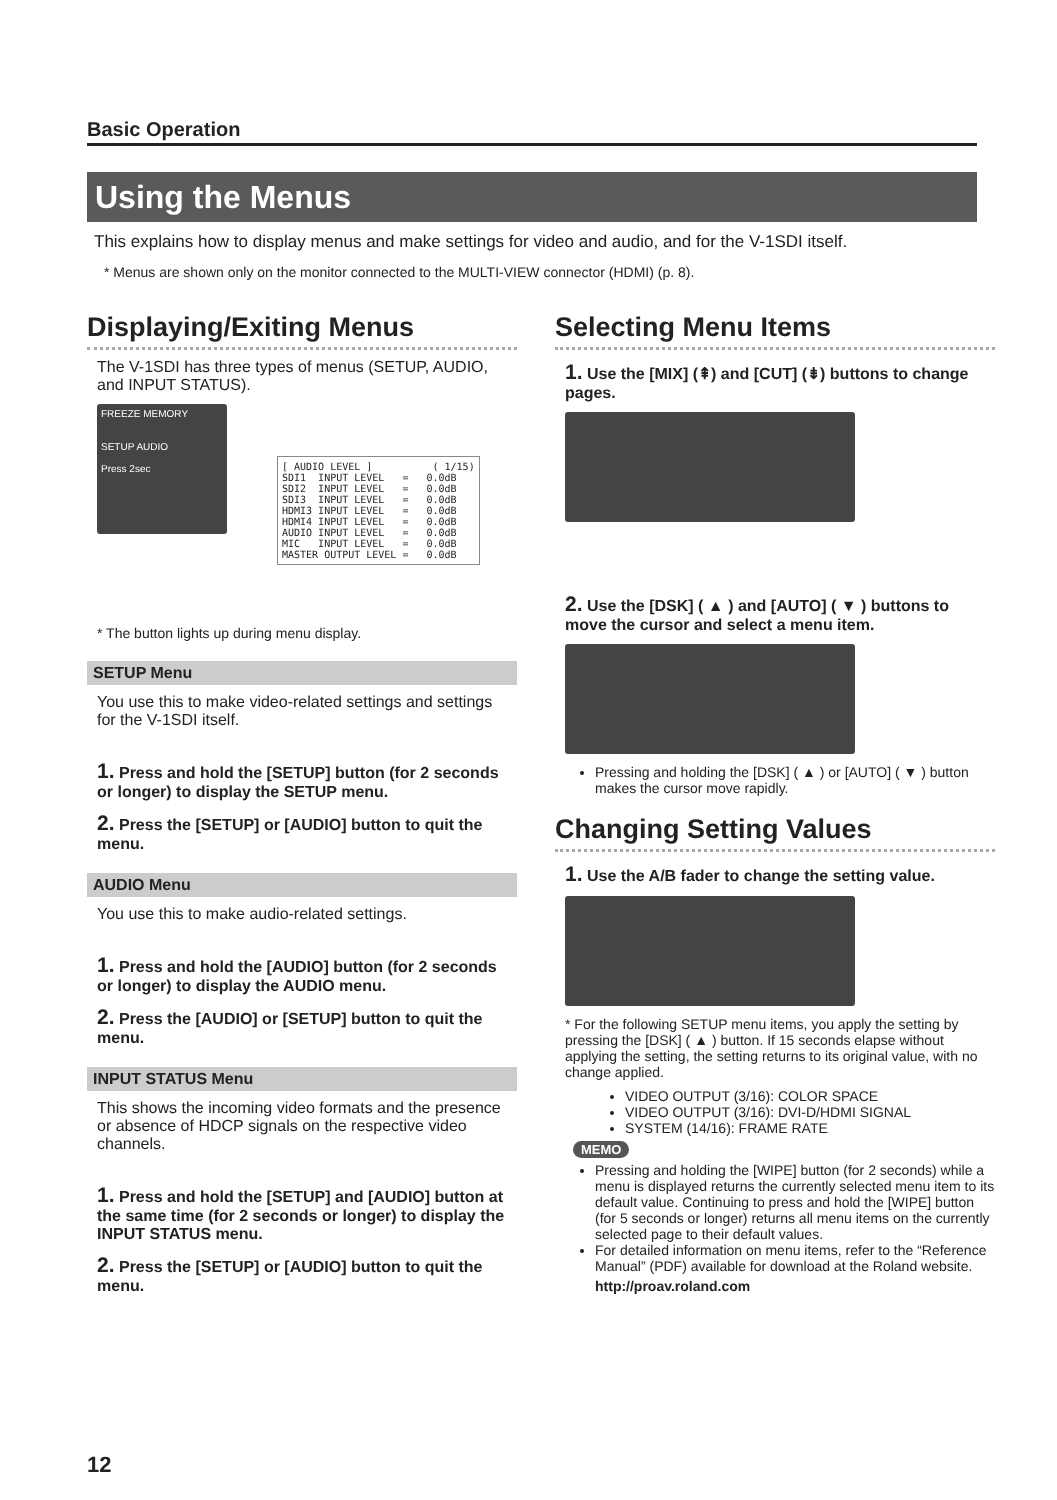Basic Operation
Using the Menus
This explains how to display menus and make settings for video and audio, and for the V-1SDI itself.
* Menus are shown only on the monitor connected to the MULTI-VIEW connector (HDMI) (p. 8).
Displaying/Exiting Menus
The V-1SDI has three types of menus (SETUP, AUDIO, and INPUT STATUS).
FREEZE MEMORY
SETUP AUDIO
Press 2sec
[ AUDIO LEVEL ] ( 1/15) SDI1 INPUT LEVEL = 0.0dB SDI2 INPUT LEVEL = 0.0dB SDI3 INPUT LEVEL = 0.0dB HDMI3 INPUT LEVEL = 0.0dB HDMI4 INPUT LEVEL = 0.0dB AUDIO INPUT LEVEL = 0.0dB MIC INPUT LEVEL = 0.0dB MASTER OUTPUT LEVEL = 0.0dB
* The button lights up during menu display.
SETUP Menu
You use this to make video-related settings and settings for the V-1SDI itself.
1. Press and hold the [SETUP] button (for 2 seconds or longer) to display the SETUP menu.
2. Press the [SETUP] or [AUDIO] button to quit the menu.
AUDIO Menu
You use this to make audio-related settings.
1. Press and hold the [AUDIO] button (for 2 seconds or longer) to display the AUDIO menu.
2. Press the [AUDIO] or [SETUP] button to quit the menu.
INPUT STATUS Menu
This shows the incoming video formats and the presence or absence of HDCP signals on the respective video channels.
1. Press and hold the [SETUP] and [AUDIO] button at the same time (for 2 seconds or longer) to display the INPUT STATUS menu.
2. Press the [SETUP] or [AUDIO] button to quit the menu.
Selecting Menu Items
1. Use the [MIX] (⇞) and [CUT] (⇟) buttons to change pages.
2. Use the [DSK] ( ▲ ) and [AUTO] ( ▼ ) buttons to move the cursor and select a menu item.
Pressing and holding the [DSK] ( ▲ ) or [AUTO] ( ▼ ) button makes the cursor move rapidly.
Changing Setting Values
1. Use the A/B fader to change the setting value.
* For the following SETUP menu items, you apply the setting by pressing the [DSK] ( ▲ ) button. If 15 seconds elapse without applying the setting, the setting returns to its original value, with no change applied.
VIDEO OUTPUT (3/16): COLOR SPACE
VIDEO OUTPUT (3/16): DVI-D/HDMI SIGNAL
SYSTEM (14/16): FRAME RATE
MEMO
Pressing and holding the [WIPE] button (for 2 seconds) while a menu is displayed returns the currently selected menu item to its default value. Continuing to press and hold the [WIPE] button (for 5 seconds or longer) returns all menu items on the currently selected page to their default values.
For detailed information on menu items, refer to the “Reference Manual” (PDF) available for download at the Roland website.
http://proav.roland.com
12